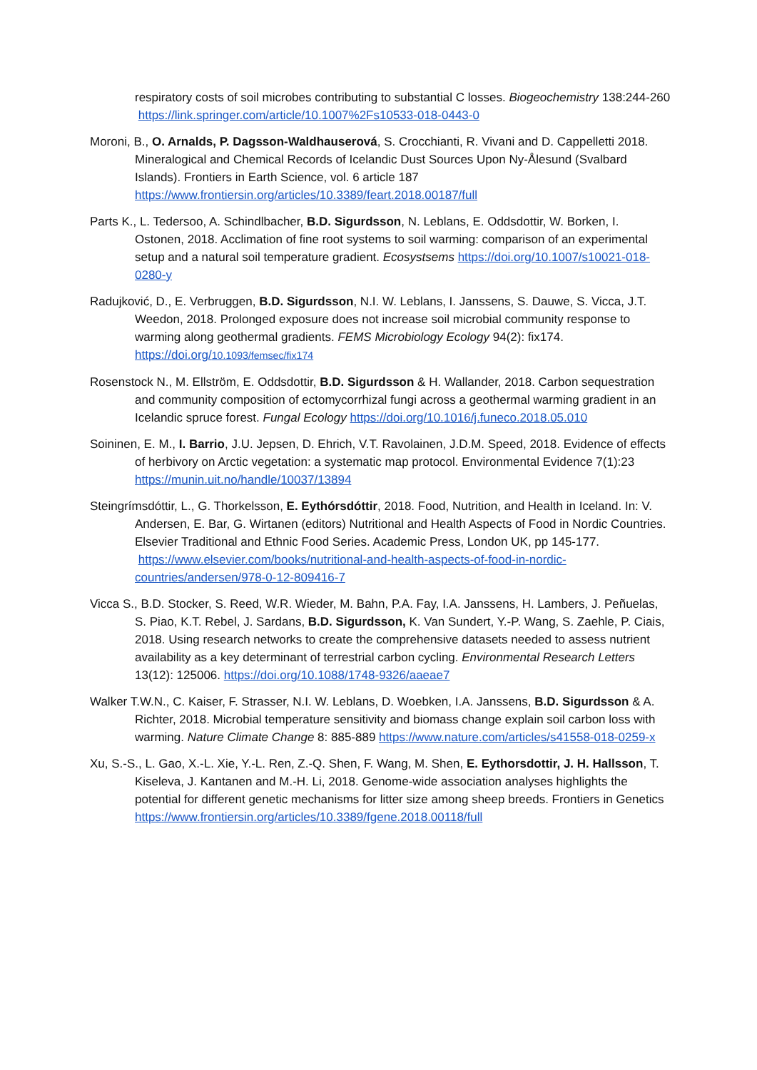respiratory costs of soil microbes contributing to substantial C losses. Biogeochemistry 138:244-260 https://link.springer.com/article/10.1007%2Fs10533-018-0443-0
Moroni, B., O. Arnalds, P. Dagsson-Waldhauserová, S. Crocchianti, R. Vivani and D. Cappelletti 2018. Mineralogical and Chemical Records of Icelandic Dust Sources Upon Ny-Ålesund (Svalbard Islands). Frontiers in Earth Science, vol. 6 article 187 https://www.frontiersin.org/articles/10.3389/feart.2018.00187/full
Parts K., L. Tedersoo, A. Schindlbacher, B.D. Sigurdsson, N. Leblans, E. Oddsdottir, W. Borken, I. Ostonen, 2018. Acclimation of fine root systems to soil warming: comparison of an experimental setup and a natural soil temperature gradient. Ecosystsems https://doi.org/10.1007/s10021-018-0280-y
Radujković, D., E. Verbruggen, B.D. Sigurdsson, N.I. W. Leblans, I. Janssens, S. Dauwe, S. Vicca, J.T. Weedon, 2018. Prolonged exposure does not increase soil microbial community response to warming along geothermal gradients. FEMS Microbiology Ecology 94(2): fix174. https://doi.org/10.1093/femsec/fix174
Rosenstock N., M. Ellström, E. Oddsdottir, B.D. Sigurdsson & H. Wallander, 2018. Carbon sequestration and community composition of ectomycorrhizal fungi across a geothermal warming gradient in an Icelandic spruce forest. Fungal Ecology https://doi.org/10.1016/j.funeco.2018.05.010
Soininen, E. M., I. Barrio, J.U. Jepsen, D. Ehrich, V.T. Ravolainen, J.D.M. Speed, 2018. Evidence of effects of herbivory on Arctic vegetation: a systematic map protocol. Environmental Evidence 7(1):23 https://munin.uit.no/handle/10037/13894
Steingrímsdóttir, L., G. Thorkelsson, E. Eythórsdóttir, 2018. Food, Nutrition, and Health in Iceland. In: V. Andersen, E. Bar, G. Wirtanen (editors) Nutritional and Health Aspects of Food in Nordic Countries. Elsevier Traditional and Ethnic Food Series. Academic Press, London UK, pp 145-177. https://www.elsevier.com/books/nutritional-and-health-aspects-of-food-in-nordic-countries/andersen/978-0-12-809416-7
Vicca S., B.D. Stocker, S. Reed, W.R. Wieder, M. Bahn, P.A. Fay, I.A. Janssens, H. Lambers, J. Peñuelas, S. Piao, K.T. Rebel, J. Sardans, B.D. Sigurdsson, K. Van Sundert, Y.-P. Wang, S. Zaehle, P. Ciais, 2018. Using research networks to create the comprehensive datasets needed to assess nutrient availability as a key determinant of terrestrial carbon cycling. Environmental Research Letters 13(12): 125006. https://doi.org/10.1088/1748-9326/aaeae7
Walker T.W.N., C. Kaiser, F. Strasser, N.I. W. Leblans, D. Woebken, I.A. Janssens, B.D. Sigurdsson & A. Richter, 2018. Microbial temperature sensitivity and biomass change explain soil carbon loss with warming. Nature Climate Change 8: 885-889 https://www.nature.com/articles/s41558-018-0259-x
Xu, S.-S., L. Gao, X.-L. Xie, Y.-L. Ren, Z.-Q. Shen, F. Wang, M. Shen, E. Eythorsdottir, J. H. Hallsson, T. Kiseleva, J. Kantanen and M.-H. Li, 2018. Genome-wide association analyses highlights the potential for different genetic mechanisms for litter size among sheep breeds. Frontiers in Genetics https://www.frontiersin.org/articles/10.3389/fgene.2018.00118/full